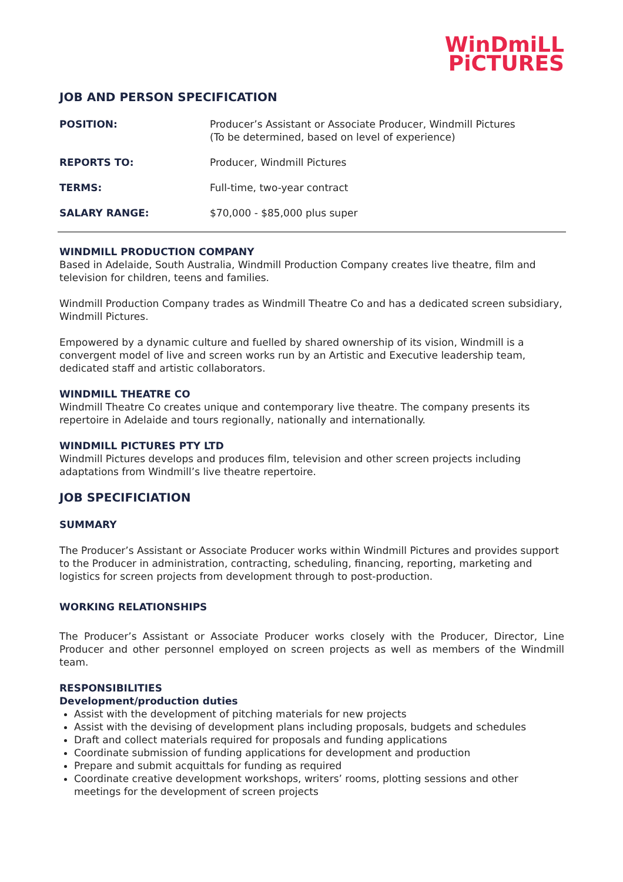WinDmiLL
PiCTURES
JOB AND PERSON SPECIFICATION
| POSITION: | Producer’s Assistant or Associate Producer, Windmill Pictures (To be determined, based on level of experience) |
| REPORTS TO: | Producer, Windmill Pictures |
| TERMS: | Full-time, two-year contract |
| SALARY RANGE: | $70,000 - $85,000 plus super |
WINDMILL PRODUCTION COMPANY
Based in Adelaide, South Australia, Windmill Production Company creates live theatre, film and television for children, teens and families.
Windmill Production Company trades as Windmill Theatre Co and has a dedicated screen subsidiary, Windmill Pictures.
Empowered by a dynamic culture and fuelled by shared ownership of its vision, Windmill is a convergent model of live and screen works run by an Artistic and Executive leadership team, dedicated staff and artistic collaborators.
WINDMILL THEATRE CO
Windmill Theatre Co creates unique and contemporary live theatre. The company presents its repertoire in Adelaide and tours regionally, nationally and internationally.
WINDMILL PICTURES PTY LTD
Windmill Pictures develops and produces film, television and other screen projects including adaptations from Windmill’s live theatre repertoire.
JOB SPECIFICIATION
SUMMARY
The Producer’s Assistant or Associate Producer works within Windmill Pictures and provides support to the Producer in administration, contracting, scheduling, financing, reporting, marketing and logistics for screen projects from development through to post-production.
WORKING RELATIONSHIPS
The Producer’s Assistant or Associate Producer works closely with the Producer, Director, Line Producer and other personnel employed on screen projects as well as members of the Windmill team.
RESPONSIBILITIES
Development/production duties
Assist with the development of pitching materials for new projects
Assist with the devising of development plans including proposals, budgets and schedules
Draft and collect materials required for proposals and funding applications
Coordinate submission of funding applications for development and production
Prepare and submit acquittals for funding as required
Coordinate creative development workshops, writers’ rooms, plotting sessions and other meetings for the development of screen projects